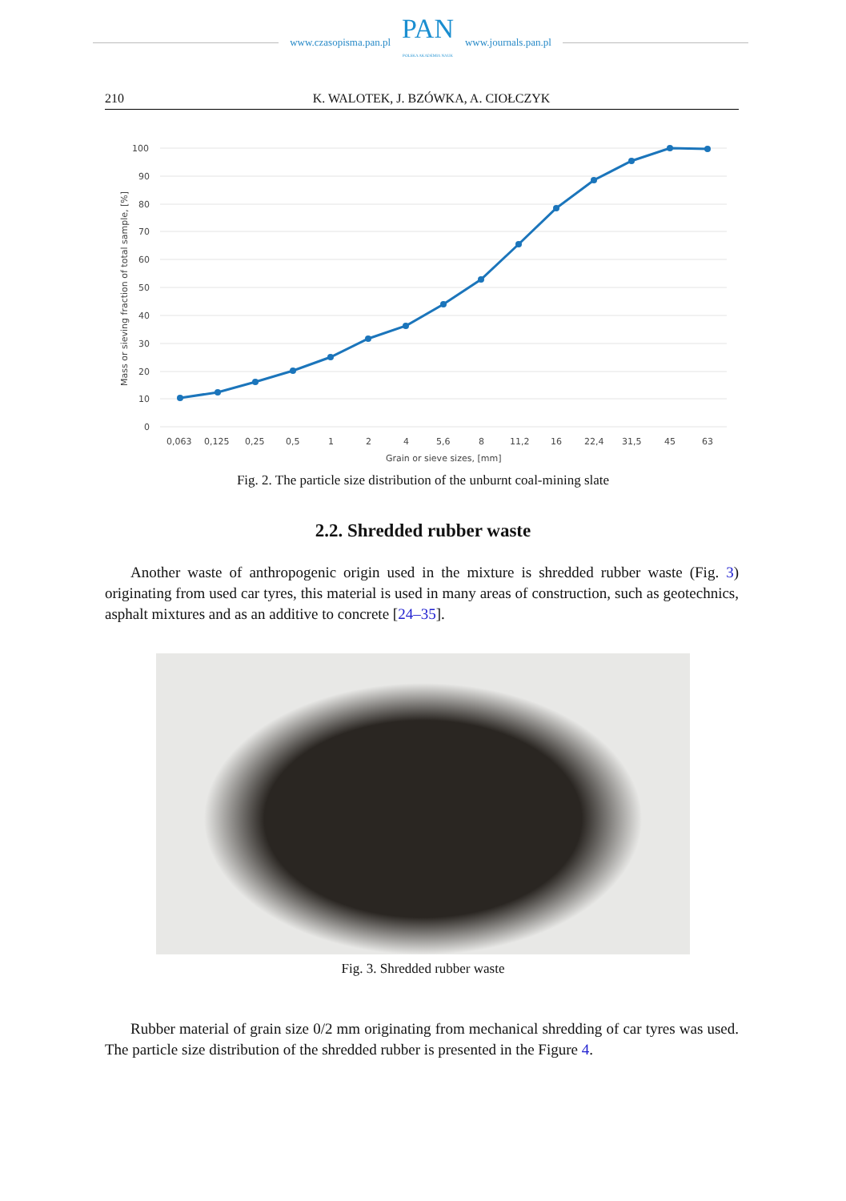www.czasopisma.pan.pl
PAN
POLSKA AKADEMIA NAUK
www.journals.pan.pl
210 K. WALOTEK, J. BZÓWKA, A. CIOŁCZYK
Mass or sieving fraction of total sample, [%]
100
90
80
70
60
50
40
30
20
10
0
0,063
0,125
0,25
0,5
1
2
4
5,6
8
11,2
16
22,4
31,5
45
63
Grain or sieve sizes, [mm]
Fig. 2. The particle size distribution of the unburnt coal-mining slate
2.2. Shredded rubber waste
Another waste of anthropogenic origin used in the mixture is shredded rubber waste (Fig. 3) originating from used car tyres, this material is used in many areas of construction, such as geotechnics, asphalt mixtures and as an additive to concrete [24–35].
Fig. 3. Shredded rubber waste
Rubber material of grain size 0/2 mm originating from mechanical shredding of car tyres was used. The particle size distribution of the shredded rubber is presented in the Figure 4.